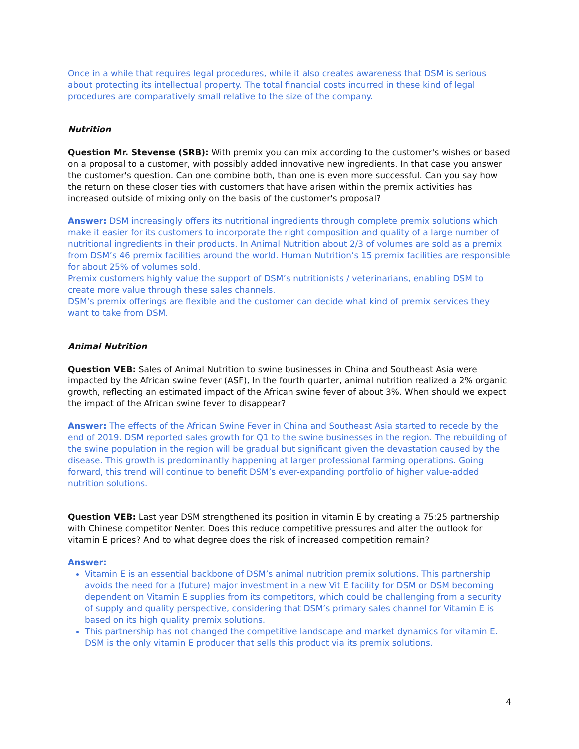Once in a while that requires legal procedures, while it also creates awareness that DSM is serious about protecting its intellectual property. The total financial costs incurred in these kind of legal procedures are comparatively small relative to the size of the company.
Nutrition
Question Mr. Stevense (SRB): With premix you can mix according to the customer's wishes or based on a proposal to a customer, with possibly added innovative new ingredients. In that case you answer the customer's question. Can one combine both, than one is even more successful. Can you say how the return on these closer ties with customers that have arisen within the premix activities has increased outside of mixing only on the basis of the customer's proposal?
Answer: DSM increasingly offers its nutritional ingredients through complete premix solutions which make it easier for its customers to incorporate the right composition and quality of a large number of nutritional ingredients in their products. In Animal Nutrition about 2/3 of volumes are sold as a premix from DSM’s 46 premix facilities around the world. Human Nutrition’s 15 premix facilities are responsible for about 25% of volumes sold.
Premix customers highly value the support of DSM’s nutritionists / veterinarians, enabling DSM to create more value through these sales channels.
DSM’s premix offerings are flexible and the customer can decide what kind of premix services they want to take from DSM.
Animal Nutrition
Question VEB: Sales of Animal Nutrition to swine businesses in China and Southeast Asia were impacted by the African swine fever (ASF), In the fourth quarter, animal nutrition realized a 2% organic growth, reflecting an estimated impact of the African swine fever of about 3%. When should we expect the impact of the African swine fever to disappear?
Answer: The effects of the African Swine Fever in China and Southeast Asia started to recede by the end of 2019. DSM reported sales growth for Q1 to the swine businesses in the region. The rebuilding of the swine population in the region will be gradual but significant given the devastation caused by the disease. This growth is predominantly happening at larger professional farming operations. Going forward, this trend will continue to benefit DSM’s ever-expanding portfolio of higher value-added nutrition solutions.
Question VEB: Last year DSM strengthened its position in vitamin E by creating a 75:25 partnership with Chinese competitor Nenter. Does this reduce competitive pressures and alter the outlook for vitamin E prices? And to what degree does the risk of increased competition remain?
Answer:
Vitamin E is an essential backbone of DSM’s animal nutrition premix solutions. This partnership avoids the need for a (future) major investment in a new Vit E facility for DSM or DSM becoming dependent on Vitamin E supplies from its competitors, which could be challenging from a security of supply and quality perspective, considering that DSM’s primary sales channel for Vitamin E is based on its high quality premix solutions.
This partnership has not changed the competitive landscape and market dynamics for vitamin E. DSM is the only vitamin E producer that sells this product via its premix solutions.
4